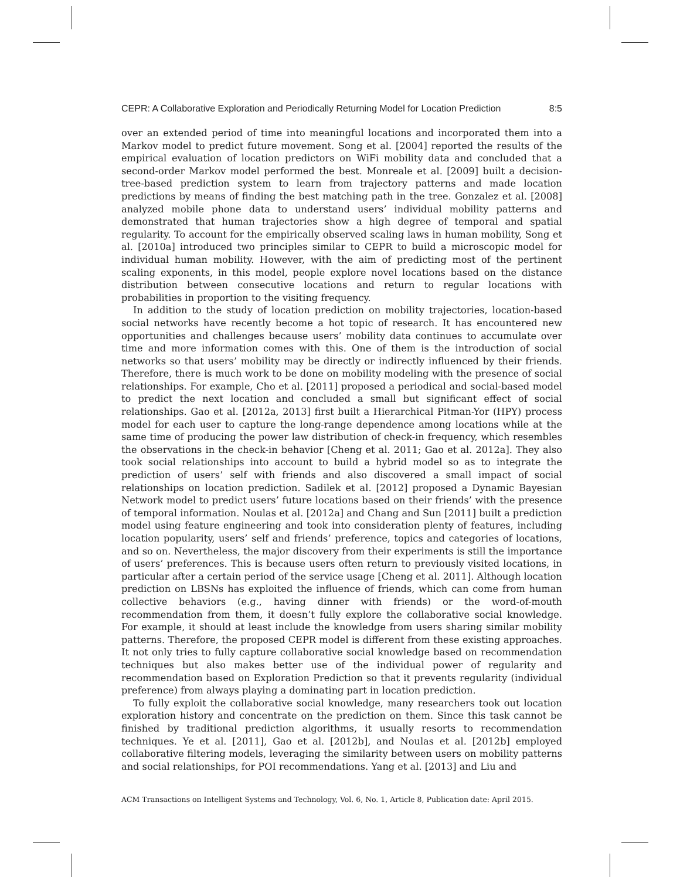CEPR: A Collaborative Exploration and Periodically Returning Model for Location Prediction 8:5
over an extended period of time into meaningful locations and incorporated them into a Markov model to predict future movement. Song et al. [2004] reported the results of the empirical evaluation of location predictors on WiFi mobility data and concluded that a second-order Markov model performed the best. Monreale et al. [2009] built a decision-tree-based prediction system to learn from trajectory patterns and made location predictions by means of finding the best matching path in the tree. Gonzalez et al. [2008] analyzed mobile phone data to understand users’ individual mobility patterns and demonstrated that human trajectories show a high degree of temporal and spatial regularity. To account for the empirically observed scaling laws in human mobility, Song et al. [2010a] introduced two principles similar to CEPR to build a microscopic model for individual human mobility. However, with the aim of predicting most of the pertinent scaling exponents, in this model, people explore novel locations based on the distance distribution between consecutive locations and return to regular locations with probabilities in proportion to the visiting frequency.
In addition to the study of location prediction on mobility trajectories, location-based social networks have recently become a hot topic of research. It has encountered new opportunities and challenges because users’ mobility data continues to accumulate over time and more information comes with this. One of them is the introduction of social networks so that users’ mobility may be directly or indirectly influenced by their friends. Therefore, there is much work to be done on mobility modeling with the presence of social relationships. For example, Cho et al. [2011] proposed a periodical and social-based model to predict the next location and concluded a small but significant effect of social relationships. Gao et al. [2012a, 2013] first built a Hierarchical Pitman-Yor (HPY) process model for each user to capture the long-range dependence among locations while at the same time of producing the power law distribution of check-in frequency, which resembles the observations in the check-in behavior [Cheng et al. 2011; Gao et al. 2012a]. They also took social relationships into account to build a hybrid model so as to integrate the prediction of users’ self with friends and also discovered a small impact of social relationships on location prediction. Sadilek et al. [2012] proposed a Dynamic Bayesian Network model to predict users’ future locations based on their friends’ with the presence of temporal information. Noulas et al. [2012a] and Chang and Sun [2011] built a prediction model using feature engineering and took into consideration plenty of features, including location popularity, users’ self and friends’ preference, topics and categories of locations, and so on. Nevertheless, the major discovery from their experiments is still the importance of users’ preferences. This is because users often return to previously visited locations, in particular after a certain period of the service usage [Cheng et al. 2011]. Although location prediction on LBSNs has exploited the influence of friends, which can come from human collective behaviors (e.g., having dinner with friends) or the word-of-mouth recommendation from them, it doesn’t fully explore the collaborative social knowledge. For example, it should at least include the knowledge from users sharing similar mobility patterns. Therefore, the proposed CEPR model is different from these existing approaches. It not only tries to fully capture collaborative social knowledge based on recommendation techniques but also makes better use of the individual power of regularity and recommendation based on Exploration Prediction so that it prevents regularity (individual preference) from always playing a dominating part in location prediction.
To fully exploit the collaborative social knowledge, many researchers took out location exploration history and concentrate on the prediction on them. Since this task cannot be finished by traditional prediction algorithms, it usually resorts to recommendation techniques. Ye et al. [2011], Gao et al. [2012b], and Noulas et al. [2012b] employed collaborative filtering models, leveraging the similarity between users on mobility patterns and social relationships, for POI recommendations. Yang et al. [2013] and Liu and
ACM Transactions on Intelligent Systems and Technology, Vol. 6, No. 1, Article 8, Publication date: April 2015.